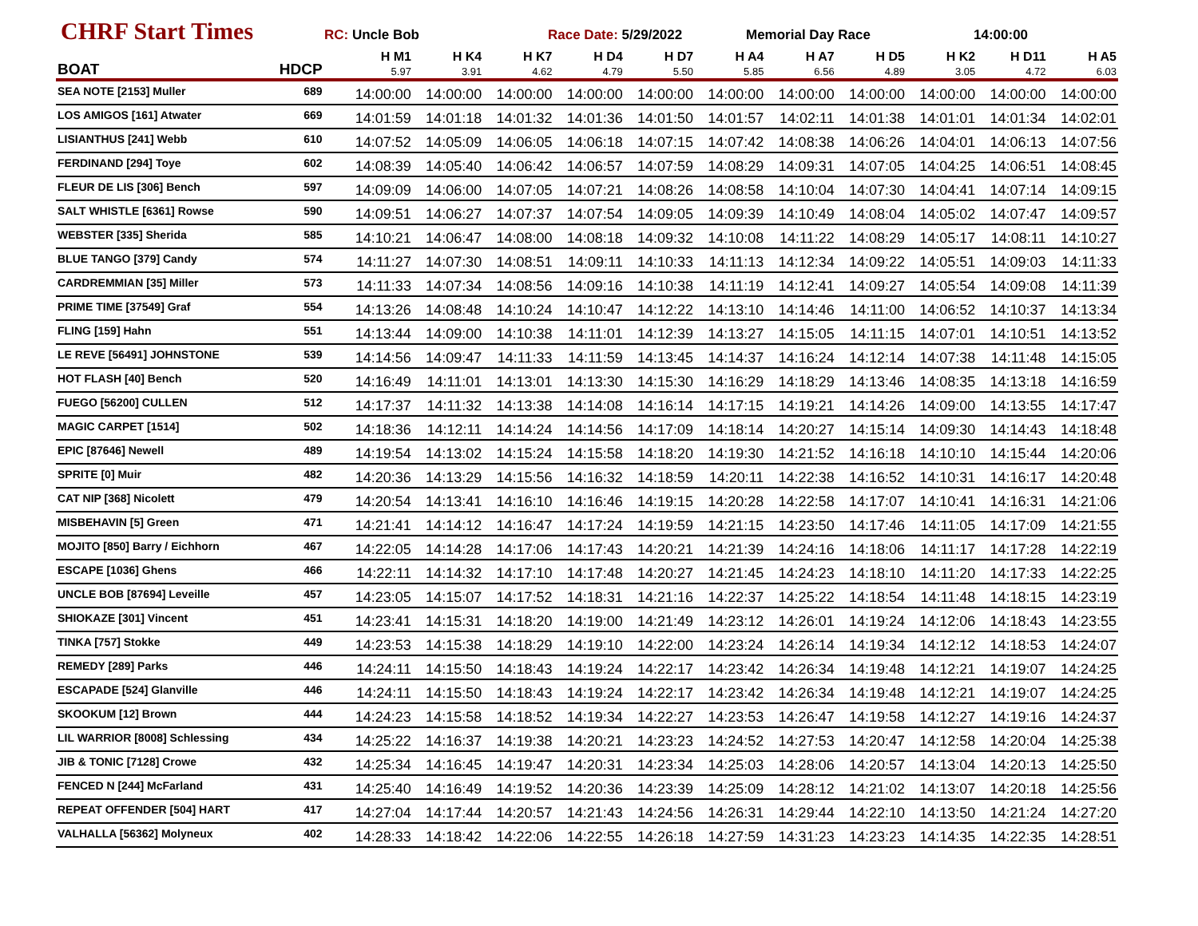CHRF Start Times
RC: Uncle Bob Race Date: 5/29/2022 Memorial Day Race 14:00:00
| BOAT | HDCP | H M1 5.97 | H K4 3.91 | H K7 4.62 | H D4 4.79 | H D7 5.50 | H A4 5.85 | H A7 6.56 | H D5 4.89 | H K2 3.05 | H D11 4.72 | H A5 6.03 |
| --- | --- | --- | --- | --- | --- | --- | --- | --- | --- | --- | --- | --- |
| SEA NOTE [2153] Muller | 689 | 14:00:00 | 14:00:00 | 14:00:00 | 14:00:00 | 14:00:00 | 14:00:00 | 14:00:00 | 14:00:00 | 14:00:00 | 14:00:00 | 14:00:00 |
| LOS AMIGOS [161] Atwater | 669 | 14:01:59 | 14:01:18 | 14:01:32 | 14:01:36 | 14:01:50 | 14:01:57 | 14:02:11 | 14:01:38 | 14:01:01 | 14:01:34 | 14:02:01 |
| LISIANTHUS [241] Webb | 610 | 14:07:52 | 14:05:09 | 14:06:05 | 14:06:18 | 14:07:15 | 14:07:42 | 14:08:38 | 14:06:26 | 14:04:01 | 14:06:13 | 14:07:56 |
| FERDINAND [294] Toye | 602 | 14:08:39 | 14:05:40 | 14:06:42 | 14:06:57 | 14:07:59 | 14:08:29 | 14:09:31 | 14:07:05 | 14:04:25 | 14:06:51 | 14:08:45 |
| FLEUR DE LIS [306] Bench | 597 | 14:09:09 | 14:06:00 | 14:07:05 | 14:07:21 | 14:08:26 | 14:08:58 | 14:10:04 | 14:07:30 | 14:04:41 | 14:07:14 | 14:09:15 |
| SALT WHISTLE [6361] Rowse | 590 | 14:09:51 | 14:06:27 | 14:07:37 | 14:07:54 | 14:09:05 | 14:09:39 | 14:10:49 | 14:08:04 | 14:05:02 | 14:07:47 | 14:09:57 |
| WEBSTER [335] Sherida | 585 | 14:10:21 | 14:06:47 | 14:08:00 | 14:08:18 | 14:09:32 | 14:10:08 | 14:11:22 | 14:08:29 | 14:05:17 | 14:08:11 | 14:10:27 |
| BLUE TANGO [379] Candy | 574 | 14:11:27 | 14:07:30 | 14:08:51 | 14:09:11 | 14:10:33 | 14:11:13 | 14:12:34 | 14:09:22 | 14:05:51 | 14:09:03 | 14:11:33 |
| CARDREMMIAN [35] Miller | 573 | 14:11:33 | 14:07:34 | 14:08:56 | 14:09:16 | 14:10:38 | 14:11:19 | 14:12:41 | 14:09:27 | 14:05:54 | 14:09:08 | 14:11:39 |
| PRIME TIME [37549] Graf | 554 | 14:13:26 | 14:08:48 | 14:10:24 | 14:10:47 | 14:12:22 | 14:13:10 | 14:14:46 | 14:11:00 | 14:06:52 | 14:10:37 | 14:13:34 |
| FLING [159] Hahn | 551 | 14:13:44 | 14:09:00 | 14:10:38 | 14:11:01 | 14:12:39 | 14:13:27 | 14:15:05 | 14:11:15 | 14:07:01 | 14:10:51 | 14:13:52 |
| LE REVE [56491] JOHNSTONE | 539 | 14:14:56 | 14:09:47 | 14:11:33 | 14:11:59 | 14:13:45 | 14:14:37 | 14:16:24 | 14:12:14 | 14:07:38 | 14:11:48 | 14:15:05 |
| HOT FLASH [40] Bench | 520 | 14:16:49 | 14:11:01 | 14:13:01 | 14:13:30 | 14:15:30 | 14:16:29 | 14:18:29 | 14:13:46 | 14:08:35 | 14:13:18 | 14:16:59 |
| FUEGO [56200] CULLEN | 512 | 14:17:37 | 14:11:32 | 14:13:38 | 14:14:08 | 14:16:14 | 14:17:15 | 14:19:21 | 14:14:26 | 14:09:00 | 14:13:55 | 14:17:47 |
| MAGIC CARPET [1514] | 502 | 14:18:36 | 14:12:11 | 14:14:24 | 14:14:56 | 14:17:09 | 14:18:14 | 14:20:27 | 14:15:14 | 14:09:30 | 14:14:43 | 14:18:48 |
| EPIC [87646] Newell | 489 | 14:19:54 | 14:13:02 | 14:15:24 | 14:15:58 | 14:18:20 | 14:19:30 | 14:21:52 | 14:16:18 | 14:10:10 | 14:15:44 | 14:20:06 |
| SPRITE [0] Muir | 482 | 14:20:36 | 14:13:29 | 14:15:56 | 14:16:32 | 14:18:59 | 14:20:11 | 14:22:38 | 14:16:52 | 14:10:31 | 14:16:17 | 14:20:48 |
| CAT NIP [368] Nicolett | 479 | 14:20:54 | 14:13:41 | 14:16:10 | 14:16:46 | 14:19:15 | 14:20:28 | 14:22:58 | 14:17:07 | 14:10:41 | 14:16:31 | 14:21:06 |
| MISBEHAVIN [5] Green | 471 | 14:21:41 | 14:14:12 | 14:16:47 | 14:17:24 | 14:19:59 | 14:21:15 | 14:23:50 | 14:17:46 | 14:11:05 | 14:17:09 | 14:21:55 |
| MOJITO [850] Barry / Eichhorn | 467 | 14:22:05 | 14:14:28 | 14:17:06 | 14:17:43 | 14:20:21 | 14:21:39 | 14:24:16 | 14:18:06 | 14:11:17 | 14:17:28 | 14:22:19 |
| ESCAPE [1036] Ghens | 466 | 14:22:11 | 14:14:32 | 14:17:10 | 14:17:48 | 14:20:27 | 14:21:45 | 14:24:23 | 14:18:10 | 14:11:20 | 14:17:33 | 14:22:25 |
| UNCLE BOB [87694] Leveille | 457 | 14:23:05 | 14:15:07 | 14:17:52 | 14:18:31 | 14:21:16 | 14:22:37 | 14:25:22 | 14:18:54 | 14:11:48 | 14:18:15 | 14:23:19 |
| SHIOKAZE [301] Vincent | 451 | 14:23:41 | 14:15:31 | 14:18:20 | 14:19:00 | 14:21:49 | 14:23:12 | 14:26:01 | 14:19:24 | 14:12:06 | 14:18:43 | 14:23:55 |
| TINKA [757] Stokke | 449 | 14:23:53 | 14:15:38 | 14:18:29 | 14:19:10 | 14:22:00 | 14:23:24 | 14:26:14 | 14:19:34 | 14:12:12 | 14:18:53 | 14:24:07 |
| REMEDY [289] Parks | 446 | 14:24:11 | 14:15:50 | 14:18:43 | 14:19:24 | 14:22:17 | 14:23:42 | 14:26:34 | 14:19:48 | 14:12:21 | 14:19:07 | 14:24:25 |
| ESCAPADE [524] Glanville | 446 | 14:24:11 | 14:15:50 | 14:18:43 | 14:19:24 | 14:22:17 | 14:23:42 | 14:26:34 | 14:19:48 | 14:12:21 | 14:19:07 | 14:24:25 |
| SKOOKUM [12] Brown | 444 | 14:24:23 | 14:15:58 | 14:18:52 | 14:19:34 | 14:22:27 | 14:23:53 | 14:26:47 | 14:19:58 | 14:12:27 | 14:19:16 | 14:24:37 |
| LIL WARRIOR [8008] Schlessing | 434 | 14:25:22 | 14:16:37 | 14:19:38 | 14:20:21 | 14:23:23 | 14:24:52 | 14:27:53 | 14:20:47 | 14:12:58 | 14:20:04 | 14:25:38 |
| JIB & TONIC [7128] Crowe | 432 | 14:25:34 | 14:16:45 | 14:19:47 | 14:20:31 | 14:23:34 | 14:25:03 | 14:28:06 | 14:20:57 | 14:13:04 | 14:20:13 | 14:25:50 |
| FENCED N [244] McFarland | 431 | 14:25:40 | 14:16:49 | 14:19:52 | 14:20:36 | 14:23:39 | 14:25:09 | 14:28:12 | 14:21:02 | 14:13:07 | 14:20:18 | 14:25:56 |
| REPEAT OFFENDER [504] HART | 417 | 14:27:04 | 14:17:44 | 14:20:57 | 14:21:43 | 14:24:56 | 14:26:31 | 14:29:44 | 14:22:10 | 14:13:50 | 14:21:24 | 14:27:20 |
| VALHALLA [56362] Molyneux | 402 | 14:28:33 | 14:18:42 | 14:22:06 | 14:22:55 | 14:26:18 | 14:27:59 | 14:31:23 | 14:23:23 | 14:14:35 | 14:22:35 | 14:28:51 |